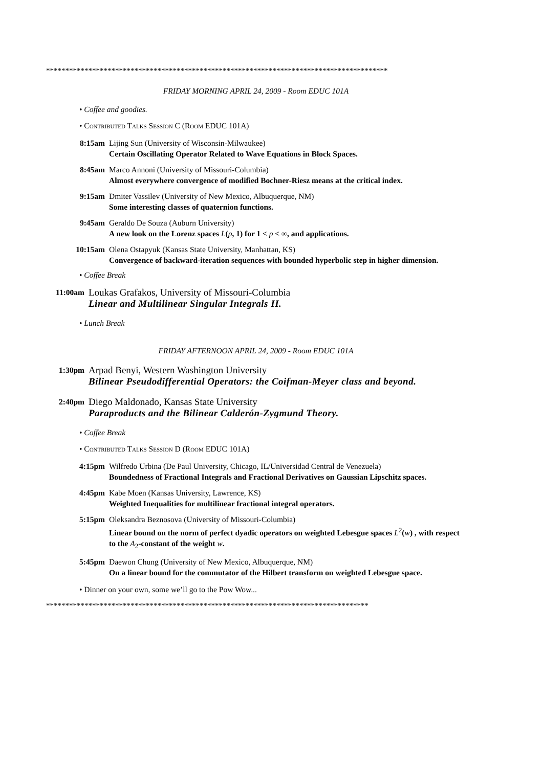*****************************************************************************************
FRIDAY MORNING APRIL 24, 2009 - Room EDUC 101A
• Coffee and goodies.
• Contributed Talks Session C (Room EDUC 101A)
8:15am Lijing Sun (University of Wisconsin-Milwaukee)
Certain Oscillating Operator Related to Wave Equations in Block Spaces.
8:45am Marco Annoni (University of Missouri-Columbia)
Almost everywhere convergence of modified Bochner-Riesz means at the critical index.
9:15am Dmiter Vassilev (University of New Mexico, Albuquerque, NM)
Some interesting classes of quaternion functions.
9:45am Geraldo De Souza (Auburn University)
A new look on the Lorenz spaces L(p, 1) for 1 < p < ∞, and applications.
10:15am Olena Ostapyuk (Kansas State University, Manhattan, KS)
Convergence of backward-iteration sequences with bounded hyperbolic step in higher dimension.
• Coffee Break
11:00am
Loukas Grafakos, University of Missouri-Columbia
Linear and Multilinear Singular Integrals II.
• Lunch Break
FRIDAY AFTERNOON APRIL 24, 2009 - Room EDUC 101A
1:30pm
Arpad Benyi, Western Washington University
Bilinear Pseudodifferential Operators: the Coifman-Meyer class and beyond.
2:40pm
Diego Maldonado, Kansas State University
Paraproducts and the Bilinear Calderón-Zygmund Theory.
• Coffee Break
• Contributed Talks Session D (Room EDUC 101A)
4:15pm Wilfredo Urbina (De Paul University, Chicago, IL/Universidad Central de Venezuela)
Boundedness of Fractional Integrals and Fractional Derivatives on Gaussian Lipschitz spaces.
4:45pm Kabe Moen (Kansas University, Lawrence, KS)
Weighted Inequalities for multilinear fractional integral operators.
5:15pm Oleksandra Beznosova (University of Missouri-Columbia)
Linear bound on the norm of perfect dyadic operators on weighted Lebesgue spaces L<sup>2</sup>(w) , with respect to the A<sub>2</sub>-constant of the weight w.
5:45pm Daewon Chung (University of New Mexico, Albuquerque, NM)
On a linear bound for the commutator of the Hilbert transform on weighted Lebesgue space.
• Dinner on your own, some we’ll go to the Pow Wow...
************************************************************************************